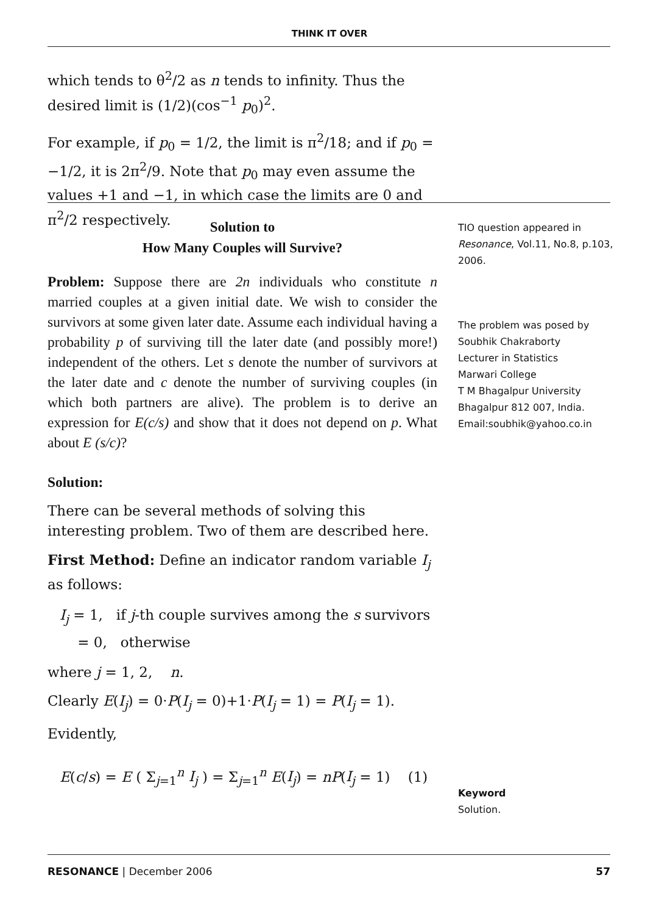THINK IT OVER
which tends to θ<sup>2</sup>/2 as n tends to infinity. Thus the desired limit is (1/2)(cos<sup>−1</sup> p<sub>0</sub>)<sup>2</sup>.
For example, if p<sub>0</sub> = 1/2, the limit is π<sup>2</sup>/18; and if p<sub>0</sub> = −1/2, it is 2π<sup>2</sup>/9. Note that p<sub>0</sub> may even assume the values +1 and −1, in which case the limits are 0 and π<sup>2</sup>/2 respectively.
Solution to
How Many Couples will Survive?
Problem: Suppose there are 2n individuals who constitute n married couples at a given initial date. We wish to consider the survivors at some given later date. Assume each individual having a probability p of surviving till the later date (and possibly more!) independent of the others. Let s denote the number of survivors at the later date and c denote the number of surviving couples (in which both partners are alive). The problem is to derive an expression for E(c/s) and show that it does not depend on p. What about E (s/c)?
Solution:
There can be several methods of solving this interesting problem. Two of them are described here.
First Method: Define an indicator random variable I<sub>j</sub> as follows:
I<sub>j</sub> = 1, if j-th couple survives among the s survivors
= 0, otherwise
where j = 1, 2, n.
Clearly E(I<sub>j</sub>) = 0·P(I<sub>j</sub> = 0)+1·P(I<sub>j</sub> = 1) = P(I<sub>j</sub> = 1).
Evidently,
E(c/s) = E ( Σ<sub>j=1</sub><sup>n</sup> I<sub>j</sub> ) = Σ<sub>j=1</sub><sup>n</sup> E(I<sub>j</sub>) = nP(I<sub>j</sub> = 1) (1)
TIO question appeared in Resonance, Vol.11, No.8, p.103, 2006.
The problem was posed by
Soubhik Chakraborty
Lecturer in Statistics
Marwari College
T M Bhagalpur University
Bhagalpur 812 007, India.
Email:soubhik@yahoo.co.in
Keyword
Solution.
RESONANCE | December 2006 57